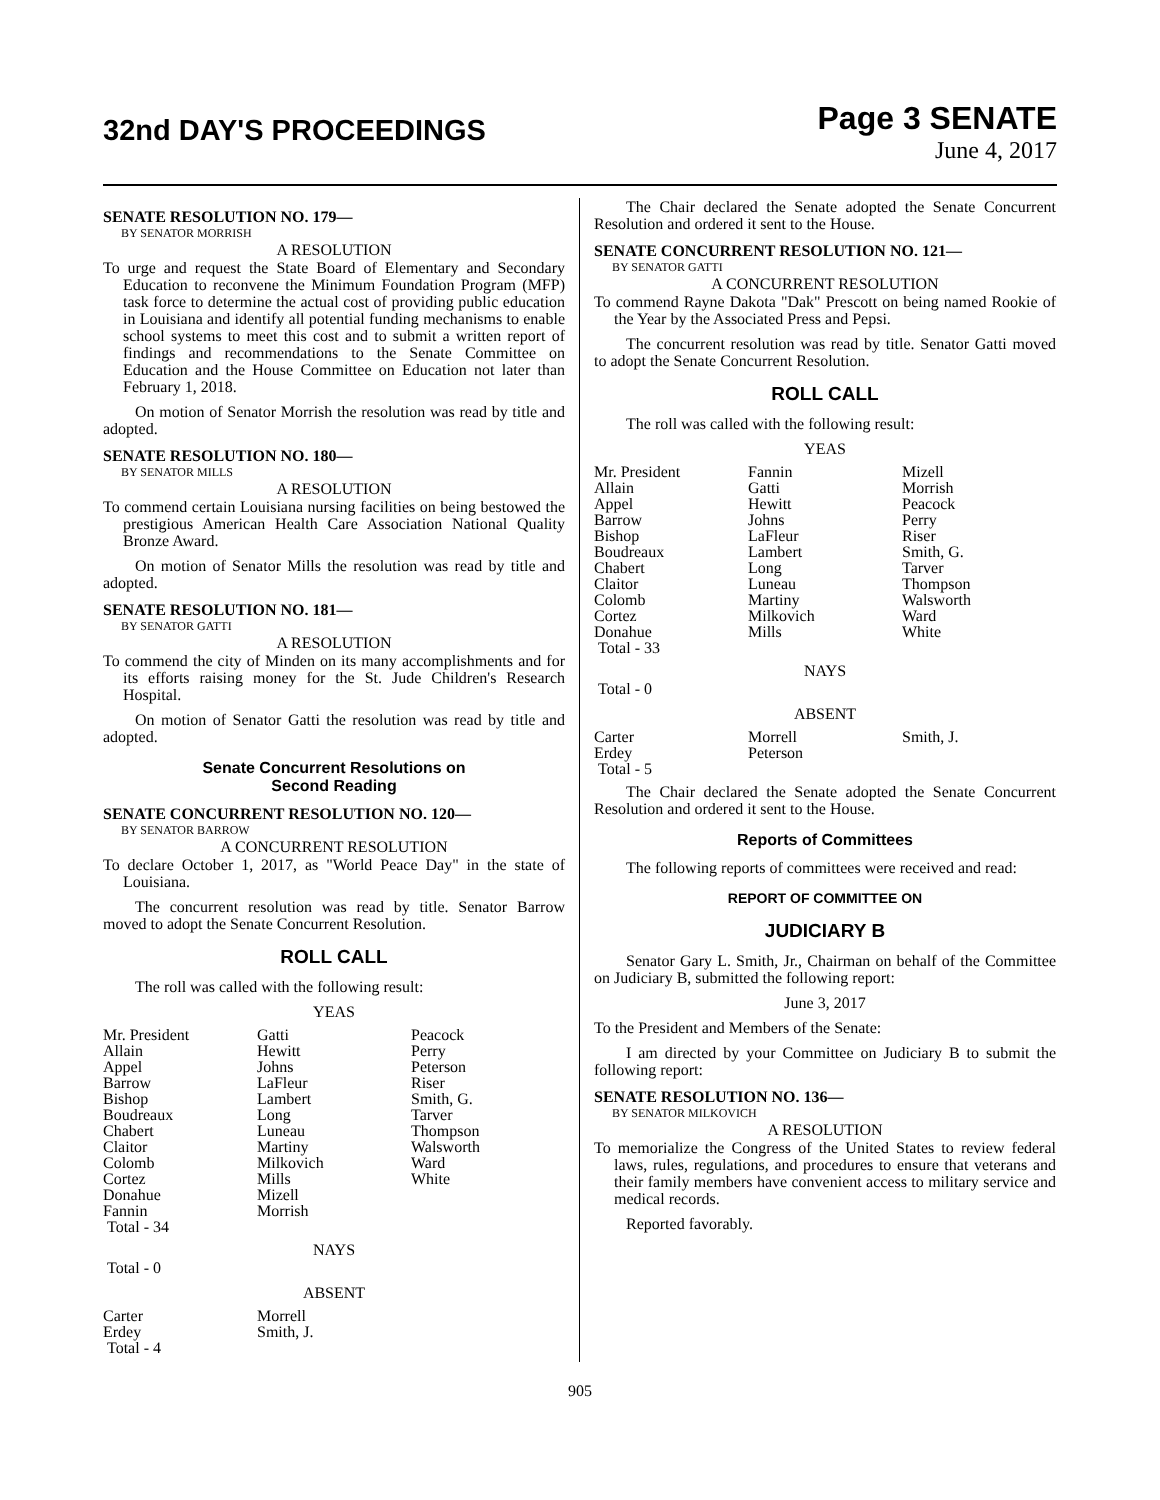32nd DAY'S PROCEEDINGS
Page 3 SENATE
June 4, 2017
SENATE RESOLUTION NO. 179—
BY SENATOR MORRISH
A RESOLUTION
To urge and request the State Board of Elementary and Secondary Education to reconvene the Minimum Foundation Program (MFP) task force to determine the actual cost of providing public education in Louisiana and identify all potential funding mechanisms to enable school systems to meet this cost and to submit a written report of findings and recommendations to the Senate Committee on Education and the House Committee on Education not later than February 1, 2018.
On motion of Senator Morrish the resolution was read by title and adopted.
SENATE RESOLUTION NO. 180—
BY SENATOR MILLS
A RESOLUTION
To commend certain Louisiana nursing facilities on being bestowed the prestigious American Health Care Association National Quality Bronze Award.
On motion of Senator Mills the resolution was read by title and adopted.
SENATE RESOLUTION NO. 181—
BY SENATOR GATTI
A RESOLUTION
To commend the city of Minden on its many accomplishments and for its efforts raising money for the St. Jude Children's Research Hospital.
On motion of Senator Gatti the resolution was read by title and adopted.
Senate Concurrent Resolutions on
Second Reading
SENATE CONCURRENT RESOLUTION NO. 120—
BY SENATOR BARROW
A CONCURRENT RESOLUTION
To declare October 1, 2017, as "World Peace Day" in the state of Louisiana.
The concurrent resolution was read by title. Senator Barrow moved to adopt the Senate Concurrent Resolution.
ROLL CALL
The roll was called with the following result:
YEAS
| Mr. President | Gatti | Peacock |
| Allain | Hewitt | Perry |
| Appel | Johns | Peterson |
| Barrow | LaFleur | Riser |
| Bishop | Lambert | Smith, G. |
| Boudreaux | Long | Tarver |
| Chabert | Luneau | Thompson |
| Claitor | Martiny | Walsworth |
| Colomb | Milkovich | Ward |
| Cortez | Mills | White |
| Donahue | Mizell | |
| Fannin | Morrish | |
| Total - 34 | | |
NAYS
Total - 0
ABSENT
| Carter | Morrell | |
| Erdey | Smith, J. | |
| Total - 4 | | |
The Chair declared the Senate adopted the Senate Concurrent Resolution and ordered it sent to the House.
SENATE CONCURRENT RESOLUTION NO. 121—
BY SENATOR GATTI
A CONCURRENT RESOLUTION
To commend Rayne Dakota "Dak" Prescott on being named Rookie of the Year by the Associated Press and Pepsi.
The concurrent resolution was read by title. Senator Gatti moved to adopt the Senate Concurrent Resolution.
ROLL CALL
The roll was called with the following result:
YEAS
| Mr. President | Fannin | Mizell |
| Allain | Gatti | Morrish |
| Appel | Hewitt | Peacock |
| Barrow | Johns | Perry |
| Bishop | LaFleur | Riser |
| Boudreaux | Lambert | Smith, G. |
| Chabert | Long | Tarver |
| Claitor | Luneau | Thompson |
| Colomb | Martiny | Walsworth |
| Cortez | Milkovich | Ward |
| Donahue | Mills | White |
| Total - 33 | | |
NAYS
Total - 0
ABSENT
| Carter | Morrell | Smith, J. |
| Erdey | Peterson | |
| Total - 5 | | |
The Chair declared the Senate adopted the Senate Concurrent Resolution and ordered it sent to the House.
Reports of Committees
The following reports of committees were received and read:
REPORT OF COMMITTEE ON
JUDICIARY B
Senator Gary L. Smith, Jr., Chairman on behalf of the Committee on Judiciary B, submitted the following report:
June 3, 2017
To the President and Members of the Senate:
I am directed by your Committee on Judiciary B to submit the following report:
SENATE RESOLUTION NO. 136—
BY SENATOR MILKOVICH
A RESOLUTION
To memorialize the Congress of the United States to review federal laws, rules, regulations, and procedures to ensure that veterans and their family members have convenient access to military service and medical records.
Reported favorably.
905